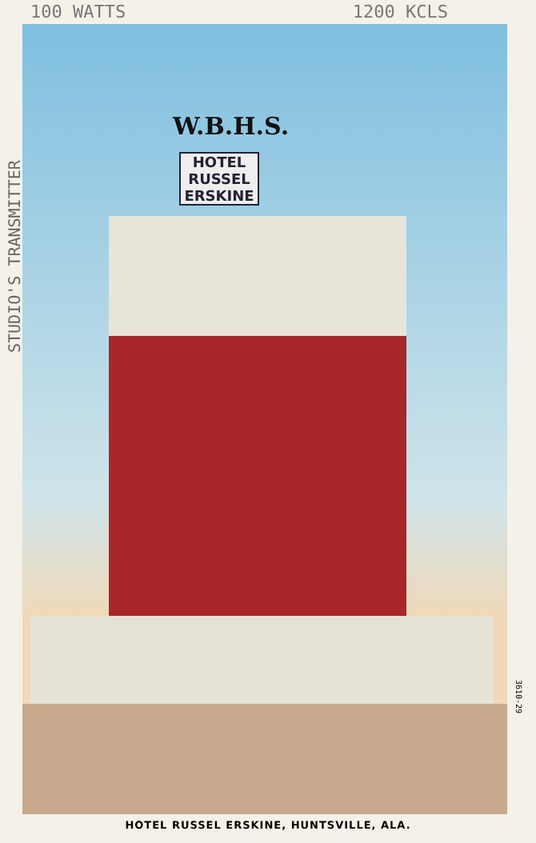100 WATTS 1200 KCLS
W.B.H.S.
HOTEL RUSSEL ERSKINE
STUDIO'S TRANSMITTER
3610-29
HOTEL RUSSEL ERSKINE, HUNTSVILLE, ALA.